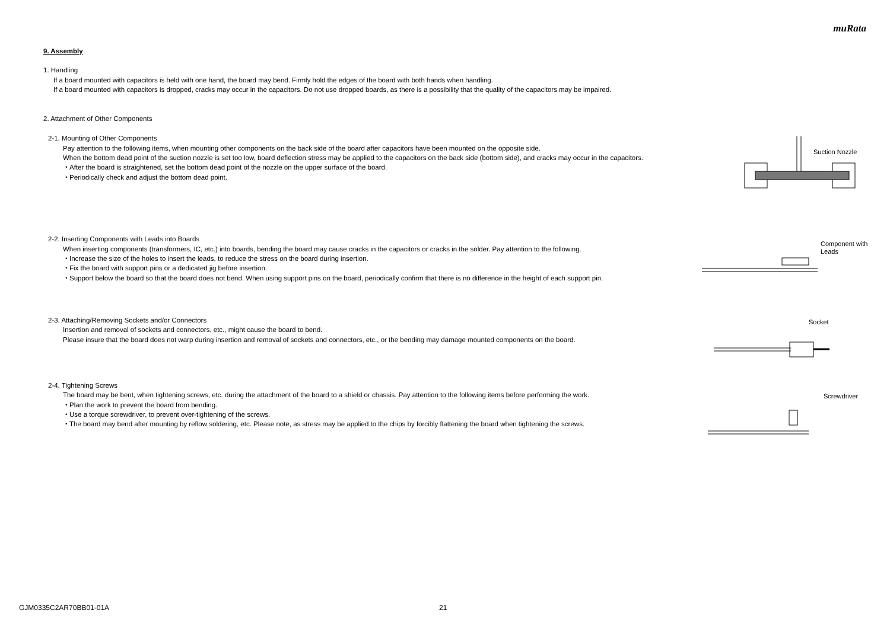muRata
9. Assembly
1. Handling
If a board mounted with capacitors is held with one hand, the board may bend. Firmly hold the edges of the board with both hands when handling.
If a board mounted with capacitors is dropped, cracks may occur in the capacitors. Do not use dropped boards, as there is a possibility that the quality of the capacitors may be impaired.
2. Attachment of Other Components
2-1. Mounting of Other Components
Pay attention to the following items, when mounting other components on the back side of the board after capacitors have been mounted on the opposite side.
When the bottom dead point of the suction nozzle is set too low, board deflection stress may be applied to the capacitors on the back side (bottom side), and cracks may occur in the capacitors.
・After the board is straightened, set the bottom dead point of the nozzle on the upper surface of the board.
・Periodically check and adjust the bottom dead point.
Suction Nozzle
2-2. Inserting Components with Leads into Boards
When inserting components (transformers, IC, etc.) into boards, bending the board may cause cracks in the capacitors or cracks in the solder. Pay attention to the following.
・Increase the size of the holes to insert the leads, to reduce the stress on the board during insertion.
・Fix the board with support pins or a dedicated jig before insertion.
・Support below the board so that the board does not bend. When using support pins on the board, periodically confirm that there is no difference in the height of each support pin.
Component with
Leads
2-3. Attaching/Removing Sockets and/or Connectors
Insertion and removal of sockets and connectors, etc., might cause the board to bend.
Please insure that the board does not warp during insertion and removal of sockets and connectors, etc., or the bending may damage mounted components on the board.
Socket
2-4. Tightening Screws
The board may be bent, when tightening screws, etc. during the attachment of the board to a shield or chassis. Pay attention to the following items before performing the work.
・Plan the work to prevent the board from bending.
・Use a torque screwdriver, to prevent over-tightening of the screws.
・The board may bend after mounting by reflow soldering, etc. Please note, as stress may be applied to the chips by forcibly flattening the board when tightening the screws.
Screwdriver
GJM0335C2AR70BB01-01A 21